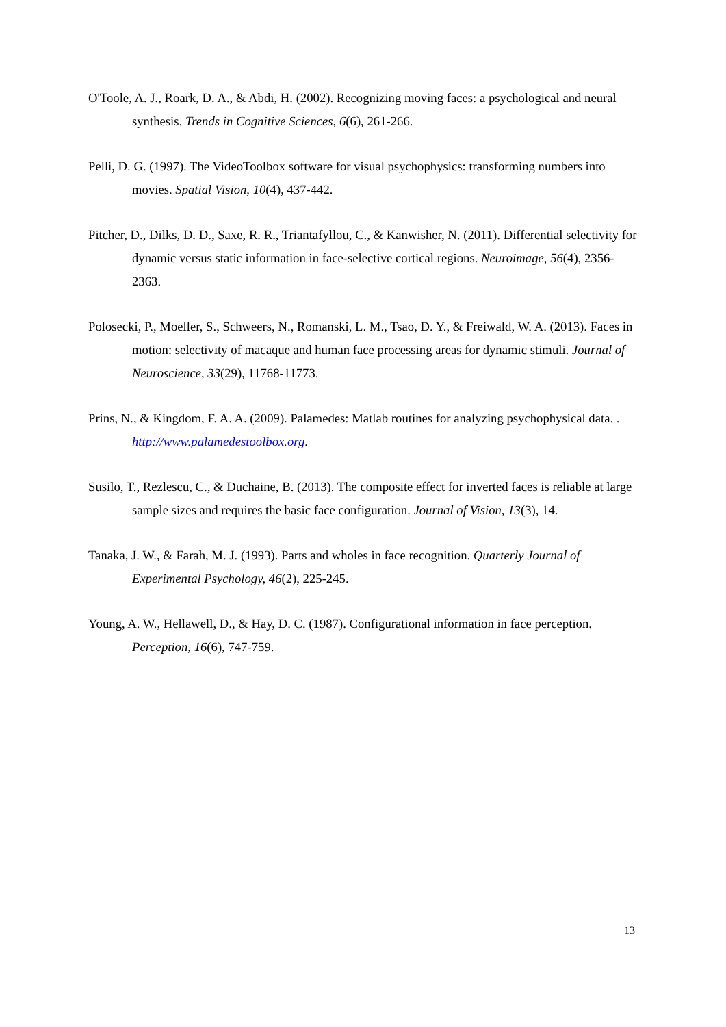O'Toole, A. J., Roark, D. A., & Abdi, H. (2002). Recognizing moving faces: a psychological and neural synthesis. Trends in Cognitive Sciences, 6(6), 261-266.
Pelli, D. G. (1997). The VideoToolbox software for visual psychophysics: transforming numbers into movies. Spatial Vision, 10(4), 437-442.
Pitcher, D., Dilks, D. D., Saxe, R. R., Triantafyllou, C., & Kanwisher, N. (2011). Differential selectivity for dynamic versus static information in face-selective cortical regions. Neuroimage, 56(4), 2356-2363.
Polosecki, P., Moeller, S., Schweers, N., Romanski, L. M., Tsao, D. Y., & Freiwald, W. A. (2013). Faces in motion: selectivity of macaque and human face processing areas for dynamic stimuli. Journal of Neuroscience, 33(29), 11768-11773.
Prins, N., & Kingdom, F. A. A. (2009). Palamedes: Matlab routines for analyzing psychophysical data. . http://www.palamedestoolbox.org.
Susilo, T., Rezlescu, C., & Duchaine, B. (2013). The composite effect for inverted faces is reliable at large sample sizes and requires the basic face configuration. Journal of Vision, 13(3), 14.
Tanaka, J. W., & Farah, M. J. (1993). Parts and wholes in face recognition. Quarterly Journal of Experimental Psychology, 46(2), 225-245.
Young, A. W., Hellawell, D., & Hay, D. C. (1987). Configurational information in face perception. Perception, 16(6), 747-759.
13